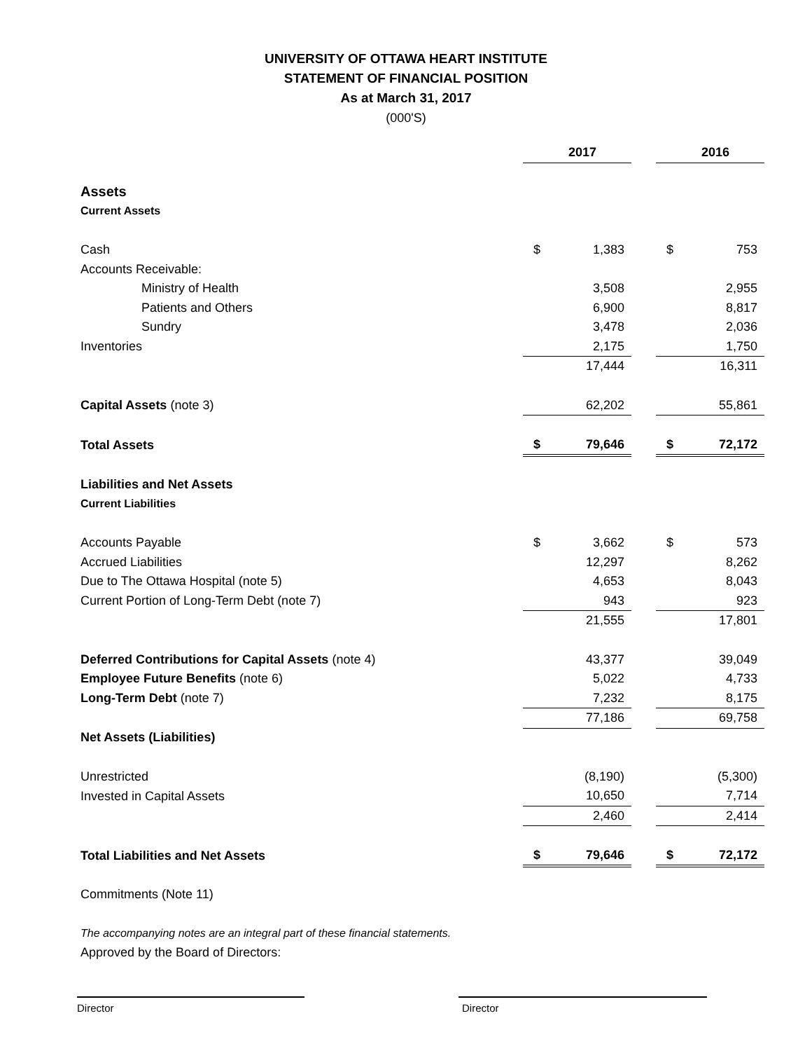UNIVERSITY OF OTTAWA HEART INSTITUTE
STATEMENT OF FINANCIAL POSITION
As at March 31, 2017
(000'S)
| | 2017 | | | 2016 | |
| Assets | | | | | |
| Current Assets | | | | | |
| Cash | $ | 1,383 | | $ | 753 |
| Accounts Receivable: | | | | | |
| Ministry of Health | | 3,508 | | | 2,955 |
| Patients and Others | | 6,900 | | | 8,817 |
| Sundry | | 3,478 | | | 2,036 |
| Inventories | | 2,175 | | | 1,750 |
| | | 17,444 | | | 16,311 |
| Capital Assets (note 3) | | 62,202 | | | 55,861 |
| Total Assets | $ | 79,646 | | $ | 72,172 |
| Liabilities and Net Assets | | | | | |
| Current Liabilities | | | | | |
| Accounts Payable | $ | 3,662 | | $ | 573 |
| Accrued Liabilities | | 12,297 | | | 8,262 |
| Due to The Ottawa Hospital (note 5) | | 4,653 | | | 8,043 |
| Current Portion of Long-Term Debt (note 7) | | 943 | | | 923 |
| | | 21,555 | | | 17,801 |
| Deferred Contributions for Capital Assets (note 4) | | 43,377 | | | 39,049 |
| Employee Future Benefits (note 6) | | 5,022 | | | 4,733 |
| Long-Term Debt (note 7) | | 7,232 | | | 8,175 |
| | | 77,186 | | | 69,758 |
| Net Assets (Liabilities) | | | | | |
| Unrestricted | | (8,190) | | | (5,300) |
| Invested in Capital Assets | | 10,650 | | | 7,714 |
| | | 2,460 | | | 2,414 |
| Total Liabilities and Net Assets | $ | 79,646 | | $ | 72,172 |
Commitments (Note 11)
The accompanying notes are an integral part of these financial statements.
Approved by the Board of Directors:
Director Director